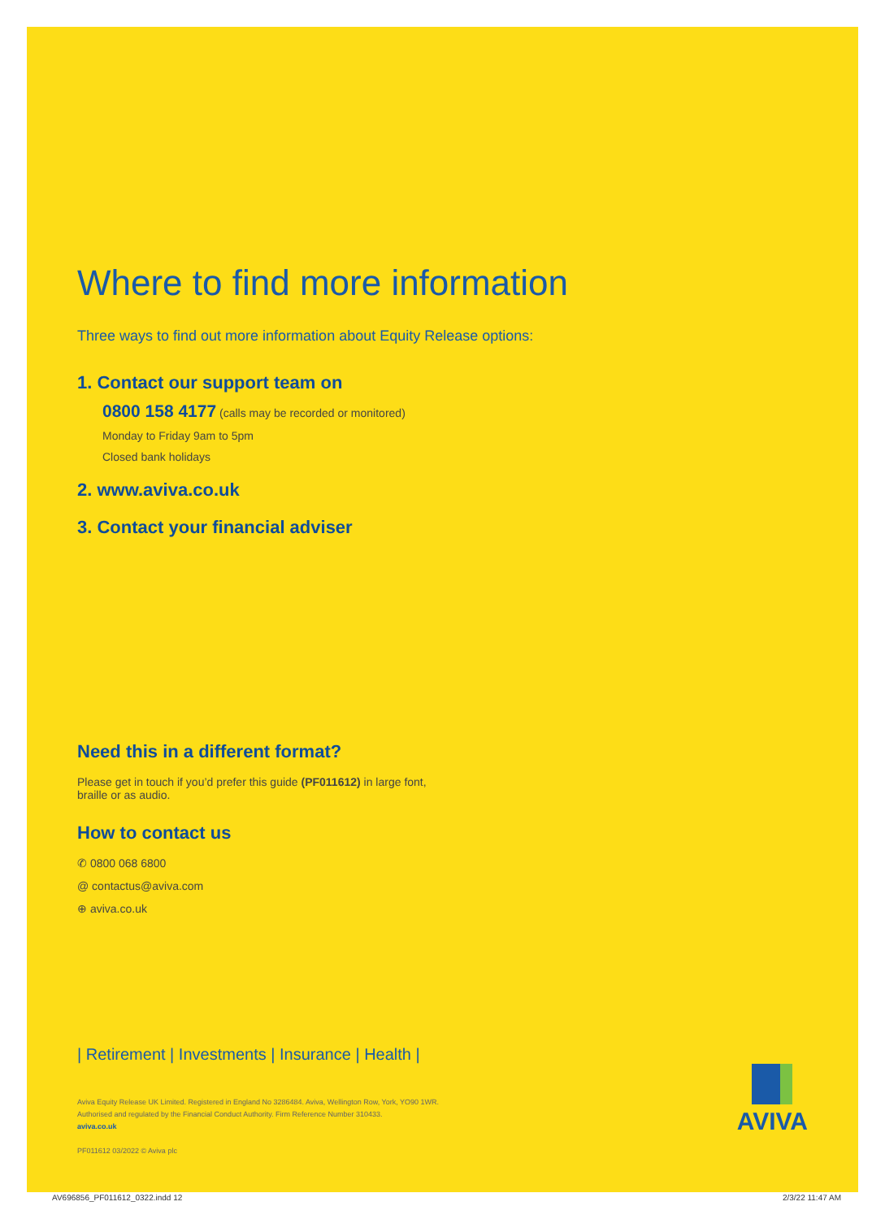Where to find more information
Three ways to find out more information about Equity Release options:
1. Contact our support team on
0800 158 4177 (calls may be recorded or monitored)
Monday to Friday 9am to 5pm
Closed bank holidays
2. www.aviva.co.uk
3. Contact your financial adviser
Need this in a different format?
Please get in touch if you’d prefer this guide (PF011612) in large font, braille or as audio.
How to contact us
✆ 0800 068 6800
@ contactus@aviva.com
⊕ aviva.co.uk
| Retirement | Investments | Insurance | Health |
Aviva Equity Release UK Limited. Registered in England No 3286484. Aviva, Wellington Row, York, YO90 1WR.
Authorised and regulated by the Financial Conduct Authority. Firm Reference Number 310433.
aviva.co.uk
PF011612 03/2022 © Aviva plc
AVIVA
AV696856_PF011612_0322.indd 12 2/3/22 11:47 AM